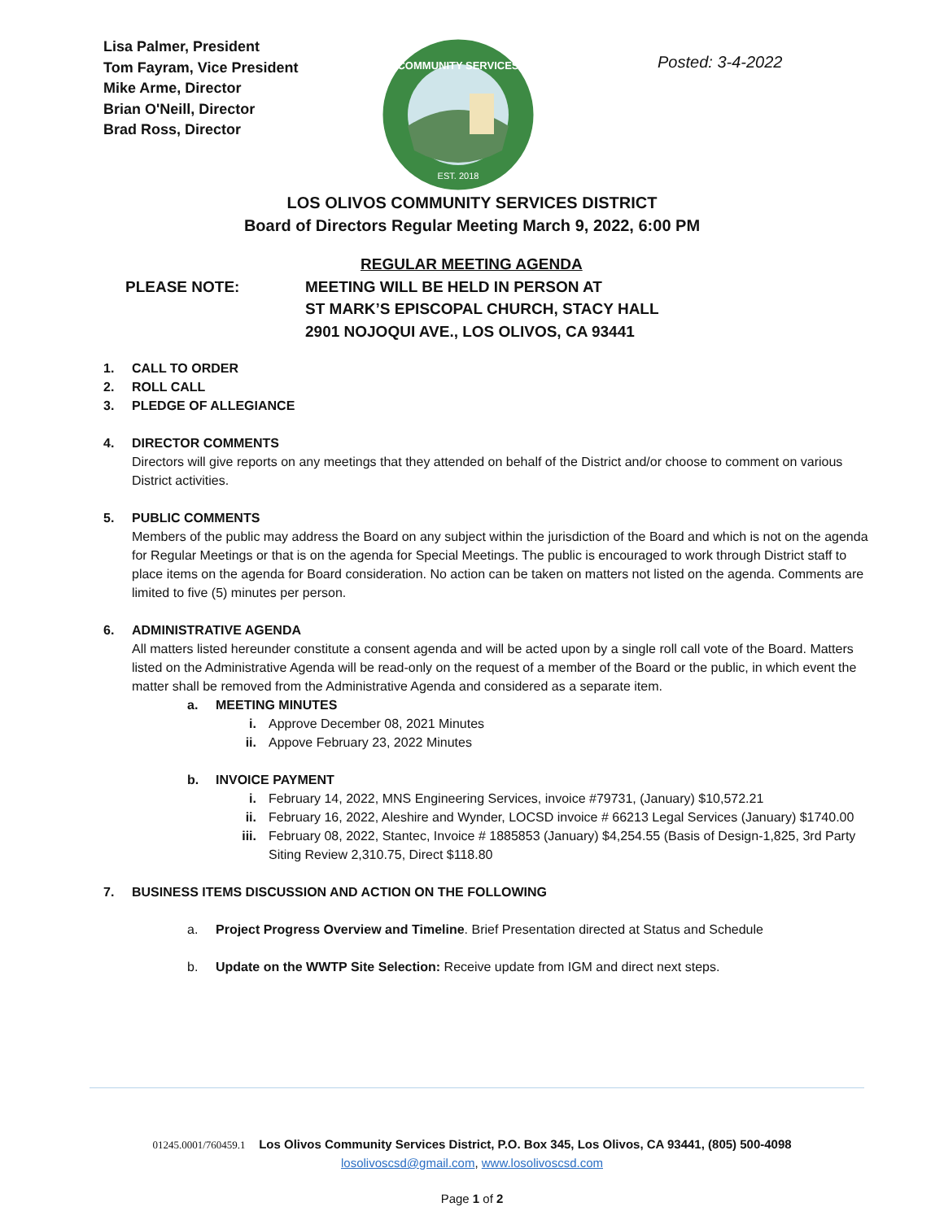Lisa Palmer, President
Tom Fayram, Vice President
Mike Arme, Director
Brian O'Neill, Director
Brad Ross, Director
COMMUNITY SERVICES
EST. 2018
Posted: 3-4-2022
LOS OLIVOS COMMUNITY SERVICES DISTRICT
Board of Directors Regular Meeting March 9, 2022, 6:00 PM
PLEASE NOTE:
REGULAR MEETING AGENDA
MEETING WILL BE HELD IN PERSON AT
ST MARK’S EPISCOPAL CHURCH, STACY HALL
2901 NOJOQUI AVE., LOS OLIVOS, CA 93441
1. CALL TO ORDER
2. ROLL CALL
3. PLEDGE OF ALLEGIANCE
4. DIRECTOR COMMENTS
Directors will give reports on any meetings that they attended on behalf of the District and/or choose to comment on various District activities.
5. PUBLIC COMMENTS
Members of the public may address the Board on any subject within the jurisdiction of the Board and which is not on the agenda for Regular Meetings or that is on the agenda for Special Meetings. The public is encouraged to work through District staff to place items on the agenda for Board consideration. No action can be taken on matters not listed on the agenda. Comments are limited to five (5) minutes per person.
6. ADMINISTRATIVE AGENDA
All matters listed hereunder constitute a consent agenda and will be acted upon by a single roll call vote of the Board. Matters listed on the Administrative Agenda will be read-only on the request of a member of the Board or the public, in which event the matter shall be removed from the Administrative Agenda and considered as a separate item.
a. MEETING MINUTES
i. Approve December 08, 2021 Minutes
ii. Appove February 23, 2022 Minutes
b. INVOICE PAYMENT
i. February 14, 2022, MNS Engineering Services, invoice #79731, (January) $10,572.21
ii. February 16, 2022, Aleshire and Wynder, LOCSD invoice # 66213 Legal Services (January) $1740.00
iii. February 08, 2022, Stantec, Invoice # 1885853 (January) $4,254.55 (Basis of Design-1,825, 3rd Party Siting Review 2,310.75, Direct $118.80
7. BUSINESS ITEMS DISCUSSION AND ACTION ON THE FOLLOWING
a. Project Progress Overview and Timeline. Brief Presentation directed at Status and Schedule
b. Update on the WWTP Site Selection: Receive update from IGM and direct next steps.
01245.0001/760459.1 Los Olivos Community Services District, P.O. Box 345, Los Olivos, CA 93441, (805) 500-4098
losolivoscsd@gmail.com, www.losolivoscsd.com
Page 1 of 2